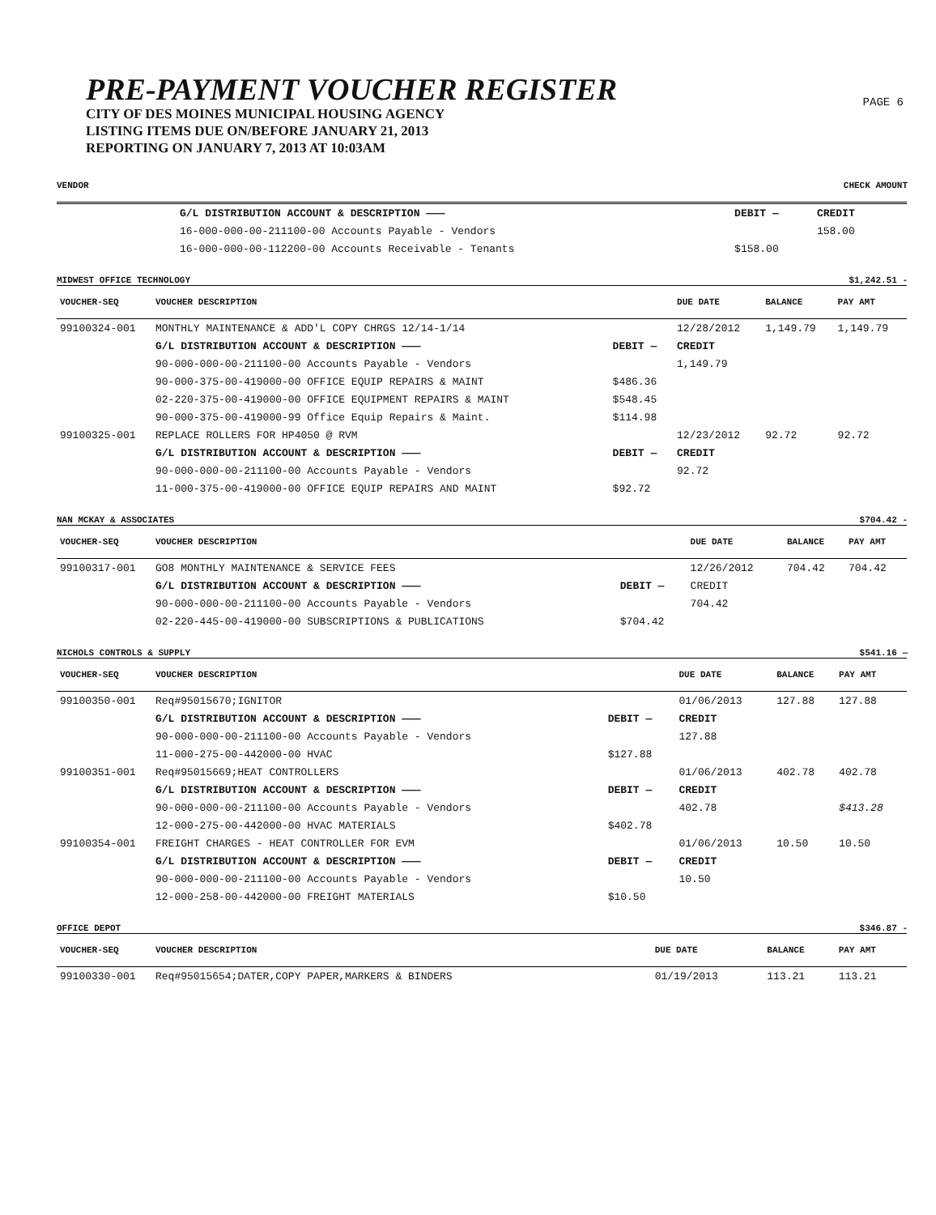PRE-PAYMENT VOUCHER REGISTER
CITY OF DES MOINES MUNICIPAL HOUSING AGENCY
LISTING ITEMS DUE ON/BEFORE JANUARY 21, 2013
REPORTING ON JANUARY 7, 2013 AT 10:03AM
PAGE 6
VENDOR CHECK AMOUNT
| | G/L DISTRIBUTION ACCOUNT & DESCRIPTION ——— | DEBIT — | CREDIT | | |
| | 16-000-000-00-211100-00 Accounts Payable - Vendors | | 158.00 | | |
| | 16-000-000-00-112200-00 Accounts Receivable - Tenants | $158.00 | | | |
MIDWEST OFFICE TECHNOLOGY $1,242.51 -
| VOUCHER-SEQ | VOUCHER DESCRIPTION | | DUE DATE | BALANCE | PAY AMT |
| --- | --- | --- | --- | --- | --- |
| 99100324-001 | MONTHLY MAINTENANCE & ADD'L COPY CHRGS 12/14-1/14 | | 12/28/2012 | 1,149.79 | 1,149.79 |
| | G/L DISTRIBUTION ACCOUNT & DESCRIPTION ——— | DEBIT — | CREDIT | | |
| | 90-000-000-00-211100-00 Accounts Payable - Vendors | | 1,149.79 | | |
| | 90-000-375-00-419000-00 OFFICE EQUIP REPAIRS & MAINT | $486.36 | | | |
| | 02-220-375-00-419000-00 OFFICE EQUIPMENT REPAIRS & MAINT | $548.45 | | | |
| | 90-000-375-00-419000-99 Office Equip Repairs & Maint. | $114.98 | | | |
| 99100325-001 | REPLACE ROLLERS FOR HP4050 @ RVM | | 12/23/2012 | 92.72 | 92.72 |
| | G/L DISTRIBUTION ACCOUNT & DESCRIPTION ——— | DEBIT — | CREDIT | | |
| | 90-000-000-00-211100-00 Accounts Payable - Vendors | | 92.72 | | |
| | 11-000-375-00-419000-00 OFFICE EQUIP REPAIRS AND MAINT | $92.72 | | | |
NAN MCKAY & ASSOCIATES $704.42 -
| VOUCHER-SEQ | VOUCHER DESCRIPTION | | DUE DATE | BALANCE | PAY AMT |
| --- | --- | --- | --- | --- | --- |
| 99100317-001 | GO8 MONTHLY MAINTENANCE & SERVICE FEES | | 12/26/2012 | 704.42 | 704.42 |
| | G/L DISTRIBUTION ACCOUNT & DESCRIPTION ——— | DEBIT — | CREDIT | | |
| | 90-000-000-00-211100-00 Accounts Payable - Vendors | | 704.42 | | |
| | 02-220-445-00-419000-00 SUBSCRIPTIONS & PUBLICATIONS | $704.42 | | | |
NICHOLS CONTROLS & SUPPLY $541.16 —
| VOUCHER-SEQ | VOUCHER DESCRIPTION | | DUE DATE | BALANCE | PAY AMT |
| --- | --- | --- | --- | --- | --- |
| 99100350-001 | Req#95015670;IGNITOR | | 01/06/2013 | 127.88 | 127.88 |
| | G/L DISTRIBUTION ACCOUNT & DESCRIPTION ——— | DEBIT — | CREDIT | | |
| | 90-000-000-00-211100-00 Accounts Payable - Vendors | | 127.88 | | |
| | 11-000-275-00-442000-00 HVAC | $127.88 | | | |
| 99100351-001 | Req#95015669;HEAT CONTROLLERS | | 01/06/2013 | 402.78 | 402.78 |
| | G/L DISTRIBUTION ACCOUNT & DESCRIPTION ——— | DEBIT — | CREDIT | | |
| | 90-000-000-00-211100-00 Accounts Payable - Vendors | | 402.78 | | $413.28 |
| | 12-000-275-00-442000-00 HVAC MATERIALS | $402.78 | | | |
| 99100354-001 | FREIGHT CHARGES - HEAT CONTROLLER FOR EVM | | 01/06/2013 | 10.50 | 10.50 |
| | G/L DISTRIBUTION ACCOUNT & DESCRIPTION ——— | DEBIT — | CREDIT | | |
| | 90-000-000-00-211100-00 Accounts Payable - Vendors | | 10.50 | | |
| | 12-000-258-00-442000-00 FREIGHT MATERIALS | $10.50 | | | |
OFFICE DEPOT $346.87 -
| VOUCHER-SEQ | VOUCHER DESCRIPTION | | DUE DATE | BALANCE | PAY AMT |
| --- | --- | --- | --- | --- | --- |
| 99100330-001 | Req#95015654;DATER,COPY PAPER,MARKERS & BINDERS | | 01/19/2013 | 113.21 | 113.21 |